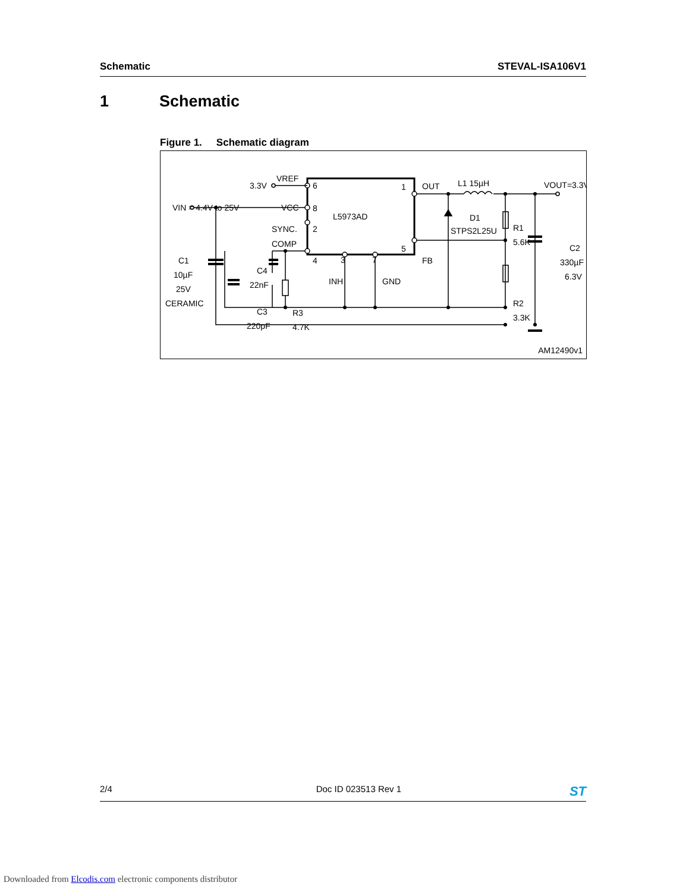Schematic STEVAL-ISA106V1
1 Schematic
Figure 1. Schematic diagram
L5973AD
3.3V
VREF
6
VIN = 4.4V to 25V
VCC
8
SYNC.
2
COMP
4
3
7
INH
GND
1
5
OUT
FB
L1 15µH
VOUT=3.3V
D1
STPS2L25U
R1
5.6K
R2
3.3K
C2
330µF
6.3V
C1
10µF
25V
CERAMIC
C4
22nF
C3
220pF
R3
4.7K
AM12490v1
2/4 Doc ID 023513 Rev 1 ST
Downloaded from Elcodis.com electronic components distributor